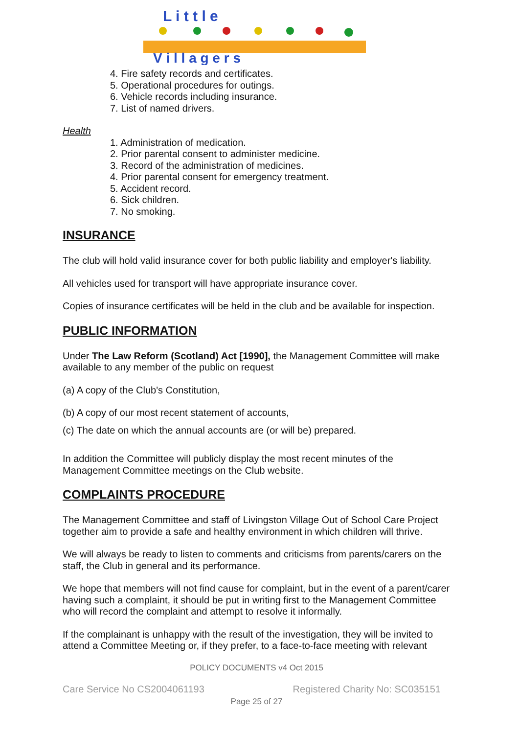L i t t l e
V i l l a g e r s
4. Fire safety records and certificates.
5. Operational procedures for outings.
6. Vehicle records including insurance.
7. List of named drivers.
Health
1. Administration of medication.
2. Prior parental consent to administer medicine.
3. Record of the administration of medicines.
4. Prior parental consent for emergency treatment.
5. Accident record.
6. Sick children.
7. No smoking.
INSURANCE
The club will hold valid insurance cover for both public liability and employer's liability.
All vehicles used for transport will have appropriate insurance cover.
Copies of insurance certificates will be held in the club and be available for inspection.
PUBLIC INFORMATION
Under The Law Reform (Scotland) Act [1990], the Management Committee will make available to any member of the public on request
(a) A copy of the Club's Constitution,
(b) A copy of our most recent statement of accounts,
(c) The date on which the annual accounts are (or will be) prepared.
In addition the Committee will publicly display the most recent minutes of the Management Committee meetings on the Club website.
COMPLAINTS PROCEDURE
The Management Committee and staff of Livingston Village Out of School Care Project together aim to provide a safe and healthy environment in which children will thrive.
We will always be ready to listen to comments and criticisms from parents/carers on the staff, the Club in general and its performance.
We hope that members will not find cause for complaint, but in the event of a parent/carer having such a complaint, it should be put in writing first to the Management Committee who will record the complaint and attempt to resolve it informally.
If the complainant is unhappy with the result of the investigation, they will be invited to attend a Committee Meeting or, if they prefer, to a face-to-face meeting with relevant
POLICY DOCUMENTS v4 Oct 2015
Care Service No CS2004061193 Registered Charity No: SC035151
Page 25 of 27